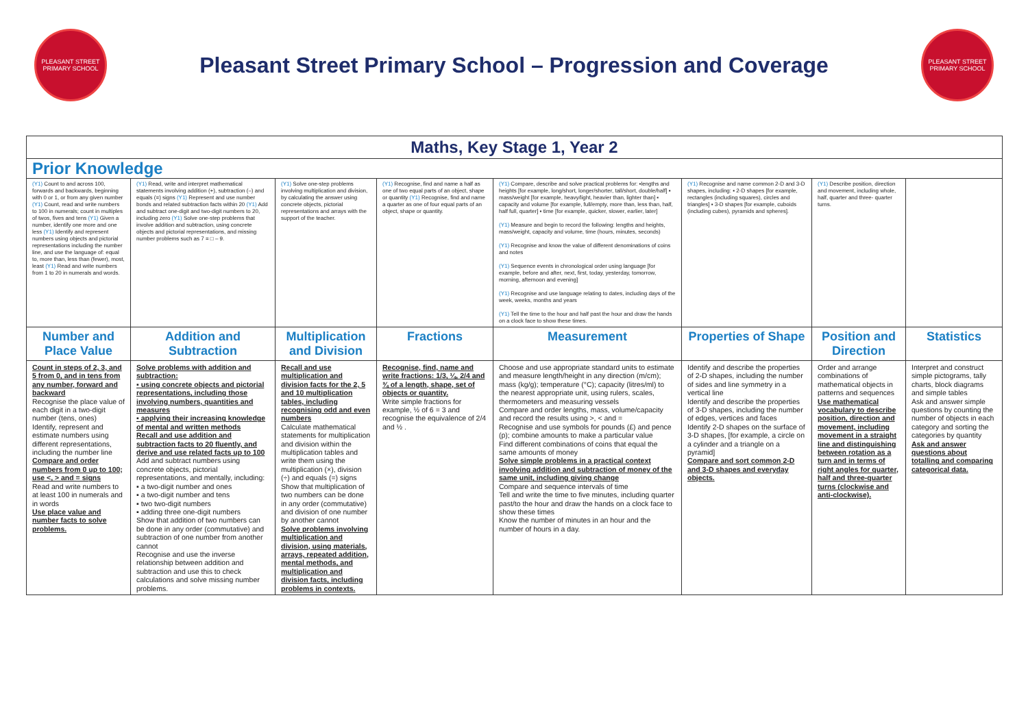PLEASANT STREET PRIMARY SCHOOL
Pleasant Street Primary School – Progression and Coverage
PLEASANT STREET PRIMARY SCHOOL
| Maths, Key Stage 1, Year 2 | | | | | | | |
| Prior Knowledge | | | | | | | |
| (Y1) Count to and across 100, forwards and backwards, beginning with 0 or 1, or from any given number (Y1) Count, read and write numbers to 100 in numerals; count in multiples of twos, fives and tens (Y1) Given a number, identify one more and one less (Y1) Identify and represent numbers using objects and pictorial representations including the number line, and use the language of: equal to, more than, less than (fewer), most, least (Y1) Read and write numbers from 1 to 20 in numerals and words. | (Y1) Read, write and interpret mathematical statements involving addition (+), subtraction (–) and equals (=) signs (Y1) Represent and use number bonds and related subtraction facts within 20 (Y1) Add and subtract one-digit and two-digit numbers to 20, including zero (Y1) Solve one-step problems that involve addition and subtraction, using concrete objects and pictorial representations, and missing number problems such as 7 = □ – 9. | (Y1) Solve one-step problems involving multiplication and division, by calculating the answer using concrete objects, pictorial representations and arrays with the support of the teacher. | (Y1) Recognise, find and name a half as one of two equal parts of an object, shape or quantity (Y1) Recognise, find and name a quarter as one of four equal parts of an object, shape or quantity. | (Y1) Compare, describe and solve practical problems for: ▪lengths and heights [for example, long/short, longer/shorter, tall/short, double/half] ▪ mass/weight [for example, heavy/light, heavier than, lighter than] ▪ capacity and volume [for example, full/empty, more than, less than, half, half full, quarter] ▪ time [for example, quicker, slower, earlier, later] (Y1) Measure and begin to record the following: lengths and heights, mass/weight, capacity and volume, time (hours, minutes, seconds) (Y1) Recognise and know the value of different denominations of coins and notes (Y1) Sequence events in chronological order using language [for example, before and after, next, first, today, yesterday, tomorrow, morning, afternoon and evening] (Y1) Recognise and use language relating to dates, including days of the week, weeks, months and years (Y1) Tell the time to the hour and half past the hour and draw the hands on a clock face to show these times. | (Y1) Recognise and name common 2-D and 3-D shapes, including: ▪ 2-D shapes [for example, rectangles (including squares), circles and triangles] ▪ 3-D shapes [for example, cuboids (including cubes), pyramids and spheres]. | (Y1) Describe position, direction and movement, including whole, half, quarter and three- quarter turns. | |
| Number and Place Value | Addition and Subtraction | Multiplication and Division | Fractions | Measurement | Properties of Shape | Position and Direction | Statistics |
| Count in steps of 2, 3, and 5 from 0, and in tens from any number, forward and backward Recognise the place value of each digit in a two-digit number (tens, ones) Identify, represent and estimate numbers using different representations, including the number line Compare and order numbers from 0 up to 100; use <, > and = signs Read and write numbers to at least 100 in numerals and in words Use place value and number facts to solve problems. | Solve problems with addition and subtraction: ▪ using concrete objects and pictorial representations, including those involving numbers, quantities and measures ▪ applying their increasing knowledge of mental and written methods Recall and use addition and subtraction facts to 20 fluently, and derive and use related facts up to 100 Add and subtract numbers using concrete objects, pictorial representations, and mentally, including: ▪ a two-digit number and ones ▪ a two-digit number and tens ▪ two two-digit numbers ▪ adding three one-digit numbers Show that addition of two numbers can be done in any order (commutative) and subtraction of one number from another cannot Recognise and use the inverse relationship between addition and subtraction and use this to check calculations and solve missing number problems. | Recall and use multiplication and division facts for the 2, 5 and 10 multiplication tables, including recognising odd and even numbers Calculate mathematical statements for multiplication and division within the multiplication tables and write them using the multiplication (×), division (÷) and equals (=) signs Show that multiplication of two numbers can be done in any order (commutative) and division of one number by another cannot Solve problems involving multiplication and division, using materials, arrays, repeated addition, mental methods, and multiplication and division facts, including problems in contexts. | Recognise, find, name and write fractions: 1/3, ¼, 2/4 and ¾ of a length, shape, set of objects or quantity. Write simple fractions for example, ½ of 6 = 3 and recognise the equivalence of 2/4 and ½ . | Choose and use appropriate standard units to estimate and measure length/height in any direction (m/cm); mass (kg/g); temperature (°C); capacity (litres/ml) to the nearest appropriate unit, using rulers, scales, thermometers and measuring vessels Compare and order lengths, mass, volume/capacity and record the results using >, < and = Recognise and use symbols for pounds (£) and pence (p); combine amounts to make a particular value Find different combinations of coins that equal the same amounts of money Solve simple problems in a practical context involving addition and subtraction of money of the same unit, including giving change Compare and sequence intervals of time Tell and write the time to five minutes, including quarter past/to the hour and draw the hands on a clock face to show these times Know the number of minutes in an hour and the number of hours in a day. | Identify and describe the properties of 2-D shapes, including the number of sides and line symmetry in a vertical line Identify and describe the properties of 3-D shapes, including the number of edges, vertices and faces Identify 2-D shapes on the surface of 3-D shapes, [for example, a circle on a cylinder and a triangle on a pyramid] Compare and sort common 2-D and 3-D shapes and everyday objects. | Order and arrange combinations of mathematical objects in patterns and sequences Use mathematical vocabulary to describe position, direction and movement, including movement in a straight line and distinguishing between rotation as a turn and in terms of right angles for quarter, half and three-quarter turns (clockwise and anti-clockwise). | Interpret and construct simple pictograms, tally charts, block diagrams and simple tables Ask and answer simple questions by counting the number of objects in each category and sorting the categories by quantity Ask and answer questions about totalling and comparing categorical data. |